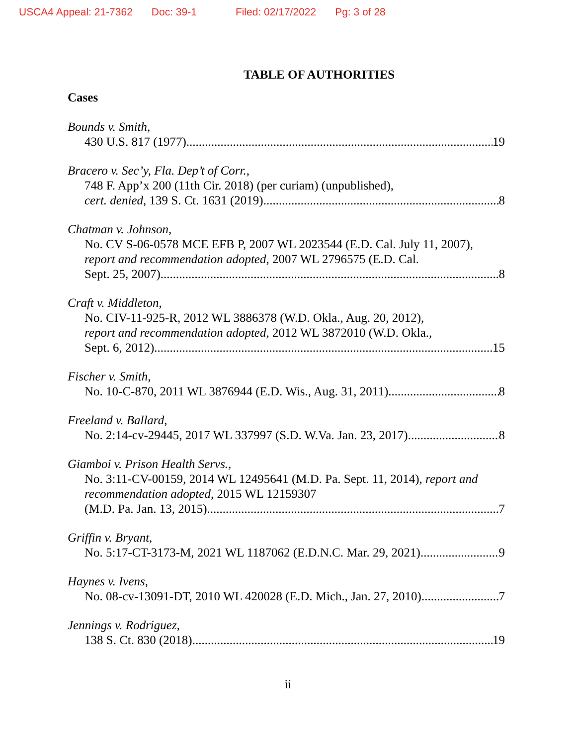USCA4 Appeal: 21-7362 Doc: 39-1 Filed: 02/17/2022 Pg: 3 of 28
TABLE OF AUTHORITIES
Cases
Bounds v. Smith,
430 U.S. 817 (1977) 19
Bracero v. Sec’y, Fla. Dep’t of Corr.,
748 F. App’x 200 (11th Cir. 2018) (per curiam) (unpublished),
cert. denied, 139 S. Ct. 1631 (2019) 8
Chatman v. Johnson,
No. CV S-06-0578 MCE EFB P, 2007 WL 2023544 (E.D. Cal. July 11, 2007), report and recommendation adopted, 2007 WL 2796575 (E.D. Cal.
Sept. 25, 2007) 8
Craft v. Middleton,
No. CIV-11-925-R, 2012 WL 3886378 (W.D. Okla., Aug. 20, 2012),
report and recommendation adopted, 2012 WL 3872010 (W.D. Okla.,
Sept. 6, 2012) 15
Fischer v. Smith,
No. 10-C-870, 2011 WL 3876944 (E.D. Wis., Aug. 31, 2011) 8
Freeland v. Ballard,
No. 2:14-cv-29445, 2017 WL 337997 (S.D. W.Va. Jan. 23, 2017) 8
Giamboi v. Prison Health Servs.,
No. 3:11-CV-00159, 2014 WL 12495641 (M.D. Pa. Sept. 11, 2014), report and recommendation adopted, 2015 WL 12159307
(M.D. Pa. Jan. 13, 2015) 7
Griffin v. Bryant,
No. 5:17-CT-3173-M, 2021 WL 1187062 (E.D.N.C. Mar. 29, 2021) 9
Haynes v. Ivens,
No. 08-cv-13091-DT, 2010 WL 420028 (E.D. Mich., Jan. 27, 2010) 7
Jennings v. Rodriguez,
138 S. Ct. 830 (2018) 19
ii